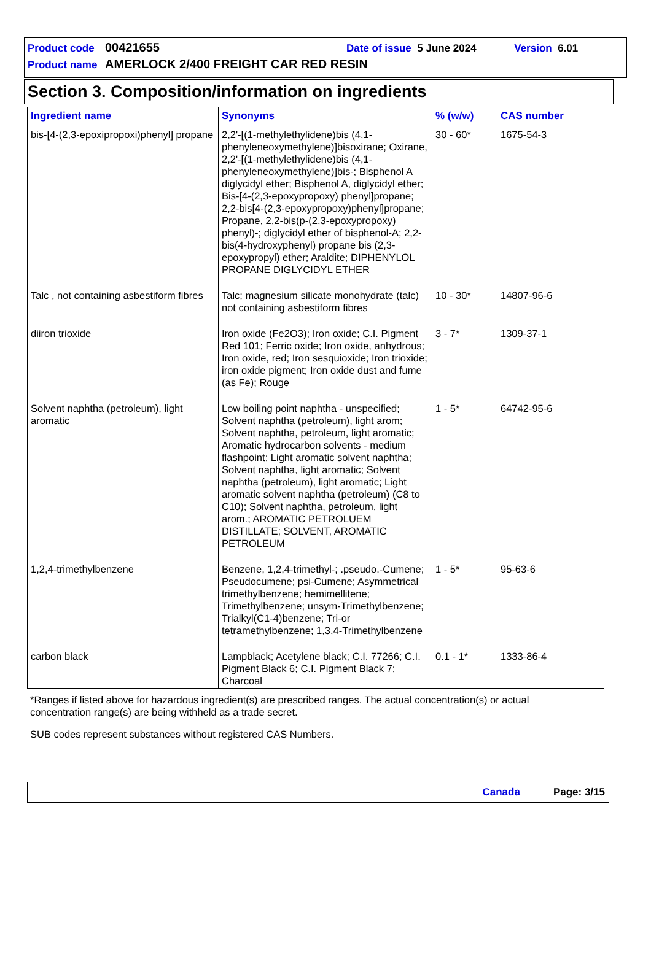Product code 00421655 Date of issue 5 June 2024 Version 6.01
Product name AMERLOCK 2/400 FREIGHT CAR RED RESIN
Section 3. Composition/information on ingredients
| Ingredient name | Synonyms | % (w/w) | CAS number |
| --- | --- | --- | --- |
| bis-[4-(2,3-epoxipropoxi)phenyl] propane | 2,2'-[(1-methylethylidene)bis (4,1-phenyleneoxymethylene)]bisoxirane; Oxirane, 2,2'-[(1-methylethylidene)bis (4,1-phenyleneoxymethylene)]bis-; Bisphenol A diglycidyl ether; Bisphenol A, diglycidyl ether; Bis-[4-(2,3-epoxypropoxy) phenyl]propane; 2,2-bis[4-(2,3-epoxypropoxy)phenyl]propane; Propane, 2,2-bis(p-(2,3-epoxypropoxy) phenyl)-; diglycidyl ether of bisphenol-A; 2,2-bis(4-hydroxyphenyl) propane bis (2,3-epoxypropyl) ether; Araldite; DIPHENYLOL PROPANE DIGLYCIDYL ETHER | 30 - 60* | 1675-54-3 |
| Talc , not containing asbestiform fibres | Talc; magnesium silicate monohydrate (talc) not containing asbestiform fibres | 10 - 30* | 14807-96-6 |
| diiron trioxide | Iron oxide (Fe2O3); Iron oxide; C.I. Pigment Red 101; Ferric oxide; Iron oxide, anhydrous; Iron oxide, red; Iron sesquioxide; Iron trioxide; iron oxide pigment; Iron oxide dust and fume (as Fe); Rouge | 3 - 7* | 1309-37-1 |
| Solvent naphtha (petroleum), light aromatic | Low boiling point naphtha - unspecified; Solvent naphtha (petroleum), light arom; Solvent naphtha, petroleum, light aromatic; Aromatic hydrocarbon solvents - medium flashpoint; Light aromatic solvent naphtha; Solvent naphtha, light aromatic; Solvent naphtha (petroleum), light aromatic; Light aromatic solvent naphtha (petroleum) (C8 to C10); Solvent naphtha, petroleum, light arom.; AROMATIC PETROLUEM DISTILLATE; SOLVENT, AROMATIC PETROLEUM | 1 - 5* | 64742-95-6 |
| 1,2,4-trimethylbenzene | Benzene, 1,2,4-trimethyl-; .pseudo.-Cumene; Pseudocumene; psi-Cumene; Asymmetrical trimethylbenzene; hemimellitene; Trimethylbenzene; unsym-Trimethylbenzene; Trialkyl(C1-4)benzene; Tri-or tetramethylbenzene; 1,3,4-Trimethylbenzene | 1 - 5* | 95-63-6 |
| carbon black | Lampblack; Acetylene black; C.I. 77266; C.I. Pigment Black 6; C.I. Pigment Black 7; Charcoal | 0.1 - 1* | 1333-86-4 |
*Ranges if listed above for hazardous ingredient(s) are prescribed ranges. The actual concentration(s) or actual concentration range(s) are being withheld as a trade secret.
SUB codes represent substances without registered CAS Numbers.
Canada Page: 3/15